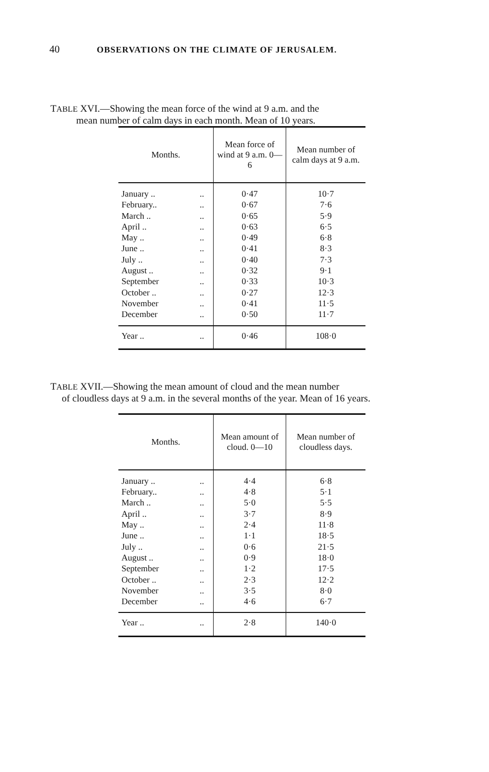40 OBSERVATIONS ON THE CLIMATE OF JERUSALEM.
TABLE XVI.—Showing the mean force of the wind at 9 a.m. and the
mean number of calm days in each month. Mean of 10 years.
| Months. | | Mean force of wind at 9 a.m. 0—6 | Mean number of calm days at 9 a.m. |
| --- | --- | --- | --- |
| January .. | .. | 0·47 | 10·7 |
| February.. | .. | 0·67 | 7·6 |
| March .. | .. | 0·65 | 5·9 |
| April .. | .. | 0·63 | 6·5 |
| May .. | .. | 0·49 | 6·8 |
| June .. | .. | 0·41 | 8·3 |
| July .. | .. | 0·40 | 7·3 |
| August .. | .. | 0·32 | 9·1 |
| September | .. | 0·33 | 10·3 |
| October .. | .. | 0·27 | 12·3 |
| November | .. | 0·41 | 11·5 |
| December | .. | 0·50 | 11·7 |
| Year .. | .. | 0·46 | 108·0 |
TABLE XVII.—Showing the mean amount of cloud and the mean number
of cloudless days at 9 a.m. in the several months of the year. Mean of 16 years.
| Months. | | Mean amount of cloud. 0—10 | Mean number of cloudless days. |
| --- | --- | --- | --- |
| January .. | .. | 4·4 | 6·8 |
| February.. | .. | 4·8 | 5·1 |
| March .. | .. | 5·0 | 5·5 |
| April .. | .. | 3·7 | 8·9 |
| May .. | .. | 2·4 | 11·8 |
| June .. | .. | 1·1 | 18·5 |
| July .. | .. | 0·6 | 21·5 |
| August .. | .. | 0·9 | 18·0 |
| September | .. | 1·2 | 17·5 |
| October .. | .. | 2·3 | 12·2 |
| November | .. | 3·5 | 8·0 |
| December | .. | 4·6 | 6·7 |
| Year .. | .. | 2·8 | 140·0 |